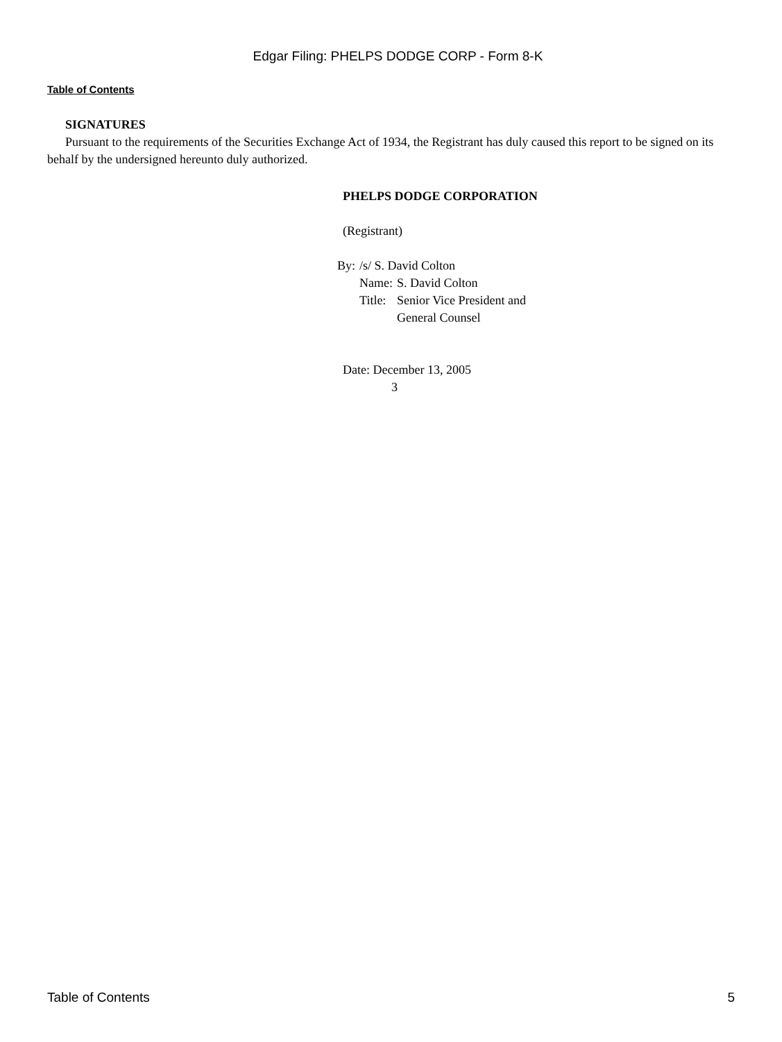Edgar Filing: PHELPS DODGE CORP - Form 8-K
Table of Contents
SIGNATURES
Pursuant to the requirements of the Securities Exchange Act of 1934, the Registrant has duly caused this report to be signed on its behalf by the undersigned hereunto duly authorized.
PHELPS DODGE CORPORATION
(Registrant)
| By: | /s/ S. David Colton | |
| | Name: | S. David Colton |
| | Title: | Senior Vice President and General Counsel |
Date: December 13, 2005
3
Table of Contents 5